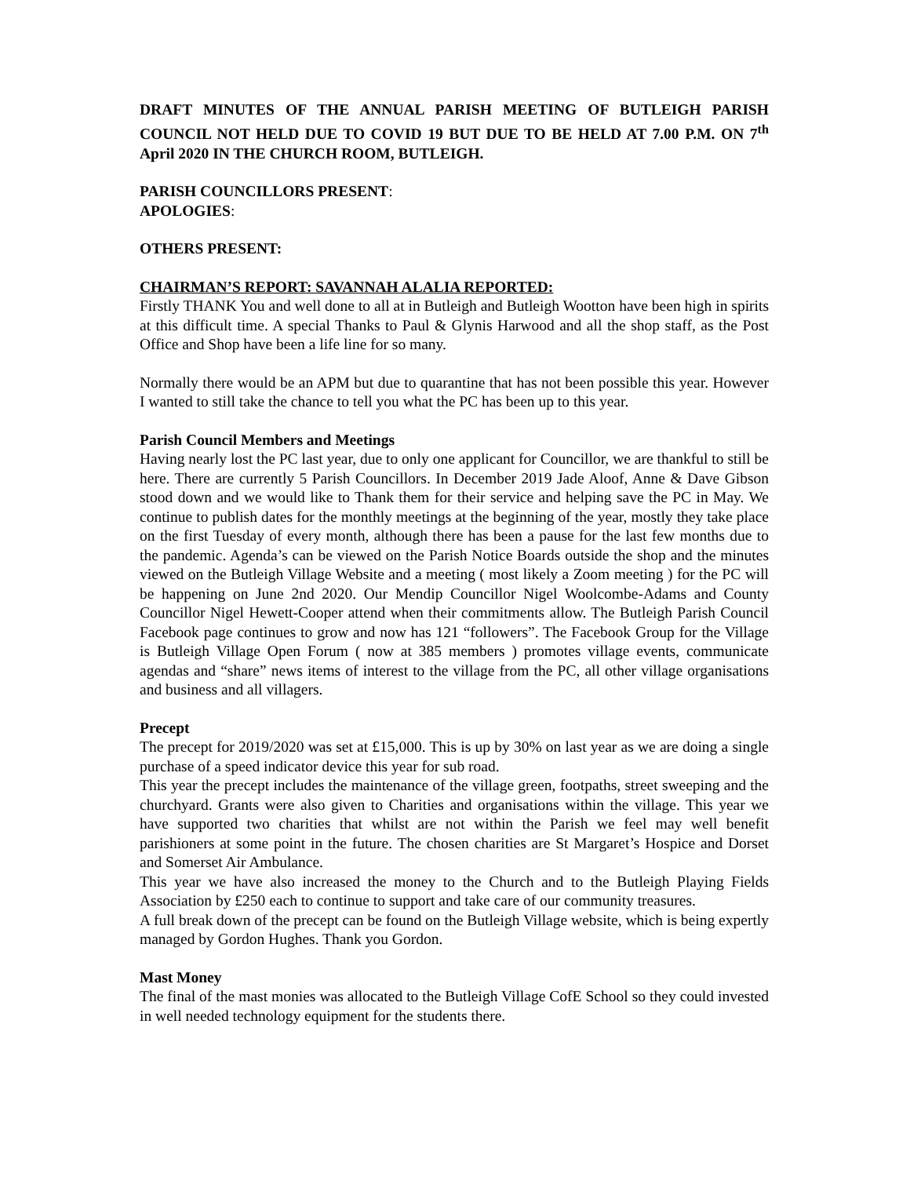DRAFT MINUTES OF THE ANNUAL PARISH MEETING OF BUTLEIGH PARISH COUNCIL NOT HELD DUE TO COVID 19 BUT DUE TO BE HELD AT 7.00 P.M. ON 7<sup>th</sup> April 2020 IN THE CHURCH ROOM, BUTLEIGH.
PARISH COUNCILLORS PRESENT:
APOLOGIES:
OTHERS PRESENT:
CHAIRMAN’S REPORT: SAVANNAH ALALIA REPORTED:
Firstly THANK You and well done to all at in Butleigh and Butleigh Wootton have been high in spirits at this difficult time. A special Thanks to Paul & Glynis Harwood and all the shop staff, as the Post Office and Shop have been a life line for so many.
Normally there would be an APM but due to quarantine that has not been possible this year. However I wanted to still take the chance to tell you what the PC has been up to this year.
Parish Council Members and Meetings
Having nearly lost the PC last year, due to only one applicant for Councillor, we are thankful to still be here. There are currently 5 Parish Councillors. In December 2019 Jade Aloof, Anne & Dave Gibson stood down and we would like to Thank them for their service and helping save the PC in May. We continue to publish dates for the monthly meetings at the beginning of the year, mostly they take place on the first Tuesday of every month, although there has been a pause for the last few months due to the pandemic. Agenda’s can be viewed on the Parish Notice Boards outside the shop and the minutes viewed on the Butleigh Village Website and a meeting ( most likely a Zoom meeting ) for the PC will be happening on June 2nd 2020. Our Mendip Councillor Nigel Woolcombe-Adams and County Councillor Nigel Hewett-Cooper attend when their commitments allow. The Butleigh Parish Council Facebook page continues to grow and now has 121 “followers”. The Facebook Group for the Village is Butleigh Village Open Forum ( now at 385 members ) promotes village events, communicate agendas and “share” news items of interest to the village from the PC, all other village organisations and business and all villagers.
Precept
The precept for 2019/2020 was set at £15,000. This is up by 30% on last year as we are doing a single purchase of a speed indicator device this year for sub road.
This year the precept includes the maintenance of the village green, footpaths, street sweeping and the churchyard. Grants were also given to Charities and organisations within the village. This year we have supported two charities that whilst are not within the Parish we feel may well benefit parishioners at some point in the future. The chosen charities are St Margaret’s Hospice and Dorset and Somerset Air Ambulance.
This year we have also increased the money to the Church and to the Butleigh Playing Fields Association by £250 each to continue to support and take care of our community treasures.
A full break down of the precept can be found on the Butleigh Village website, which is being expertly managed by Gordon Hughes. Thank you Gordon.
Mast Money
The final of the mast monies was allocated to the Butleigh Village CofE School so they could invested in well needed technology equipment for the students there.